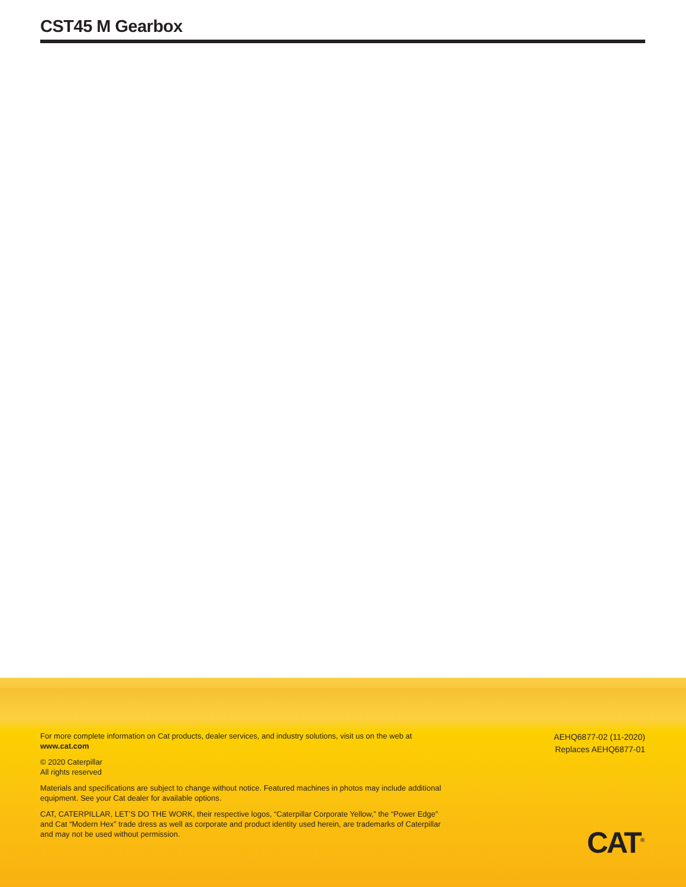CST45 M Gearbox
For more complete information on Cat products, dealer services, and industry solutions, visit us on the web at www.cat.com
© 2020 Caterpillar
All rights reserved
Materials and specifications are subject to change without notice. Featured machines in photos may include additional equipment. See your Cat dealer for available options.
CAT, CATERPILLAR, LET’S DO THE WORK, their respective logos, “Caterpillar Corporate Yellow,” the “Power Edge” and Cat “Modern Hex” trade dress as well as corporate and product identity used herein, are trademarks of Caterpillar and may not be used without permission.
AEHQ6877-02 (11-2020)
Replaces AEHQ6877-01
CAT<sup>®</sup>